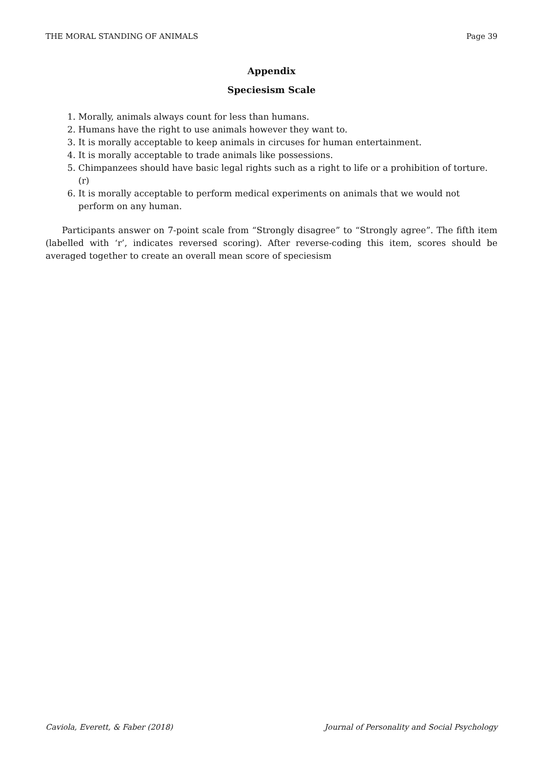THE MORAL STANDING OF ANIMALS Page 39
Appendix
Speciesism Scale
1. Morally, animals always count for less than humans.
2. Humans have the right to use animals however they want to.
3. It is morally acceptable to keep animals in circuses for human entertainment.
4. It is morally acceptable to trade animals like possessions.
5. Chimpanzees should have basic legal rights such as a right to life or a prohibition of torture. (r)
6. It is morally acceptable to perform medical experiments on animals that we would not perform on any human.
Participants answer on 7-point scale from “Strongly disagree” to “Strongly agree”. The fifth item (labelled with ‘r’, indicates reversed scoring). After reverse-coding this item, scores should be averaged together to create an overall mean score of speciesism
Caviola, Everett, & Faber (2018) Journal of Personality and Social Psychology